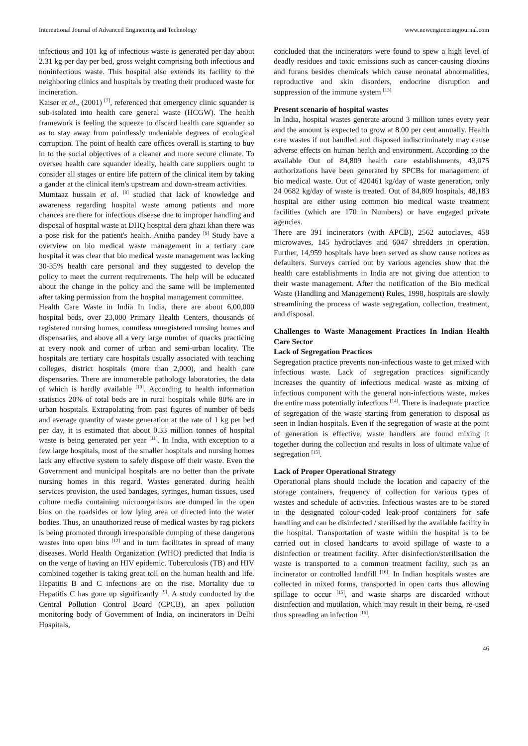International Journal of Advanced Engineering and Technology www.newengineeringjournal.com
infectious and 101 kg of infectious waste is generated per day about 2.31 kg per day per bed, gross weight comprising both infectious and noninfectious waste. This hospital also extends its facility to the neighboring clinics and hospitals by treating their produced waste for incineration.
Kaiser et al., (2001) <sup>[7]</sup>, referenced that emergency clinic squander is sub-isolated into health care general waste (HCGW). The health framework is feeling the squeeze to discard health care squander so as to stay away from pointlessly undeniable degrees of ecological corruption. The point of health care offices overall is starting to buy in to the social objectives of a cleaner and more secure climate. To oversee health care squander ideally, health care suppliers ought to consider all stages or entire life pattern of the clinical item by taking a gander at the clinical item's upstream and down-stream activities.
Mumtaaz hussain et al. <sup>[8]</sup> studied that lack of knowledge and awareness regarding hospital waste among patients and more chances are there for infectious disease due to improper handling and disposal of hospital waste at DHQ hospital dera ghazi khan there was a pose risk for the patient's health. Anitha pandey <sup>[9]</sup> Study have a overview on bio medical waste management in a tertiary care hospital it was clear that bio medical waste management was lacking 30-35% health care personal and they suggested to develop the policy to meet the current requirements. The help will be educated about the change in the policy and the same will be implemented after taking permission from the hospital management committee.
Health Care Waste in India In India, there are about 6,00,000 hospital beds, over 23,000 Primary Health Centers, thousands of registered nursing homes, countless unregistered nursing homes and dispensaries, and above all a very large number of quacks practicing at every nook and corner of urban and semi-urban locality. The hospitals are tertiary care hospitals usually associated with teaching colleges, district hospitals (more than 2,000), and health care dispensaries. There are innumerable pathology laboratories, the data of which is hardly available <sup>[10]</sup>. According to health information statistics 20% of total beds are in rural hospitals while 80% are in urban hospitals. Extrapolating from past figures of number of beds and average quantity of waste generation at the rate of 1 kg per bed per day, it is estimated that about 0.33 million tonnes of hospital waste is being generated per year <sup>[11]</sup>. In India, with exception to a few large hospitals, most of the smaller hospitals and nursing homes lack any effective system to safely dispose off their waste. Even the Government and municipal hospitals are no better than the private nursing homes in this regard. Wastes generated during health services provision, the used bandages, syringes, human tissues, used culture media containing microorganisms are dumped in the open bins on the roadsides or low lying area or directed into the water bodies. Thus, an unauthorized reuse of medical wastes by rag pickers is being promoted through irresponsible dumping of these dangerous wastes into open bins <sup>[12]</sup> and in turn facilitates in spread of many diseases. World Health Organization (WHO) predicted that India is on the verge of having an HIV epidemic. Tuberculosis (TB) and HIV combined together is taking great toll on the human health and life. Hepatitis B and C infections are on the rise. Mortality due to Hepatitis C has gone up significantly <sup>[9]</sup>. A study conducted by the Central Pollution Control Board (CPCB), an apex pollution monitoring body of Government of India, on incinerators in Delhi Hospitals,
concluded that the incinerators were found to spew a high level of deadly residues and toxic emissions such as cancer-causing dioxins and furans besides chemicals which cause neonatal abnormalities, reproductive and skin disorders, endocrine disruption and suppression of the immune system <sup>[13]</sup>
Present scenario of hospital wastes
In India, hospital wastes generate around 3 million tones every year and the amount is expected to grow at 8.00 per cent annually. Health care wastes if not handled and disposed indiscriminately may cause adverse effects on human health and environment. According to the available Out of 84,809 health care establishments, 43,075 authorizations have been generated by SPCBs for management of bio medical waste. Out of 420461 kg/day of waste generation, only 24 0682 kg/day of waste is treated. Out of 84,809 hospitals, 48,183 hospital are either using common bio medical waste treatment facilities (which are 170 in Numbers) or have engaged private agencies.
There are 391 incinerators (with APCB), 2562 autoclaves, 458 microwaves, 145 hydroclaves and 6047 shredders in operation. Further, 14,959 hospitals have been served as show cause notices as defaulters. Surveys carried out by various agencies show that the health care establishments in India are not giving due attention to their waste management. After the notification of the Bio medical Waste (Handling and Management) Rules, 1998, hospitals are slowly streamlining the process of waste segregation, collection, treatment, and disposal.
Challenges to Waste Management Practices In Indian Health Care Sector
Lack of Segregation Practices
Segregation practice prevents non-infectious waste to get mixed with infectious waste. Lack of segregation practices significantly increases the quantity of infectious medical waste as mixing of infectious component with the general non-infectious waste, makes the entire mass potentially infectious <sup>[14]</sup>. There is inadequate practice of segregation of the waste starting from generation to disposal as seen in Indian hospitals. Even if the segregation of waste at the point of generation is effective, waste handlers are found mixing it together during the collection and results in loss of ultimate value of segregation <sup>[15]</sup>.
Lack of Proper Operational Strategy
Operational plans should include the location and capacity of the storage containers, frequency of collection for various types of wastes and schedule of activities. Infectious wastes are to be stored in the designated colour-coded leak-proof containers for safe handling and can be disinfected / sterilised by the available facility in the hospital. Transportation of waste within the hospital is to be carried out in closed handcarts to avoid spillage of waste to a disinfection or treatment facility. After disinfection/sterilisation the waste is transported to a common treatment facility, such as an incinerator or controlled landfill <sup>[16]</sup>. In Indian hospitals wastes are collected in mixed forms, transported in open carts thus allowing spillage to occur <sup>[15]</sup>, and waste sharps are discarded without disinfection and mutilation, which may result in their being, re-used thus spreading an infection <sup>[16]</sup>.
46